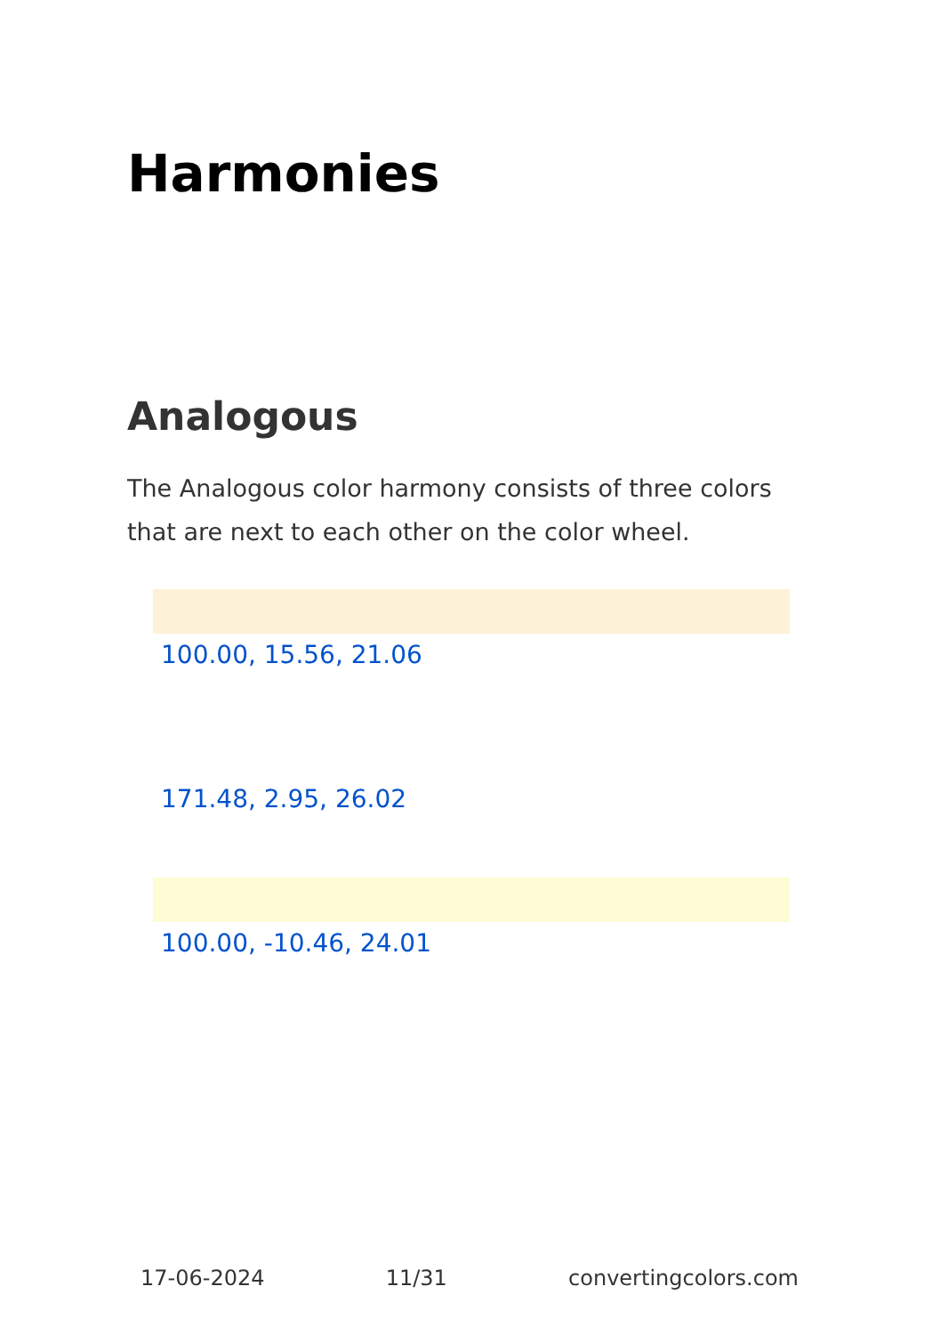Harmonies
Analogous
The Analogous color harmony consists of three colors that are next to each other on the color wheel.
100.00, 15.56, 21.06
171.48, 2.95, 26.02
100.00, -10.46, 24.01
17-06-2024 11/31 convertingcolors.com